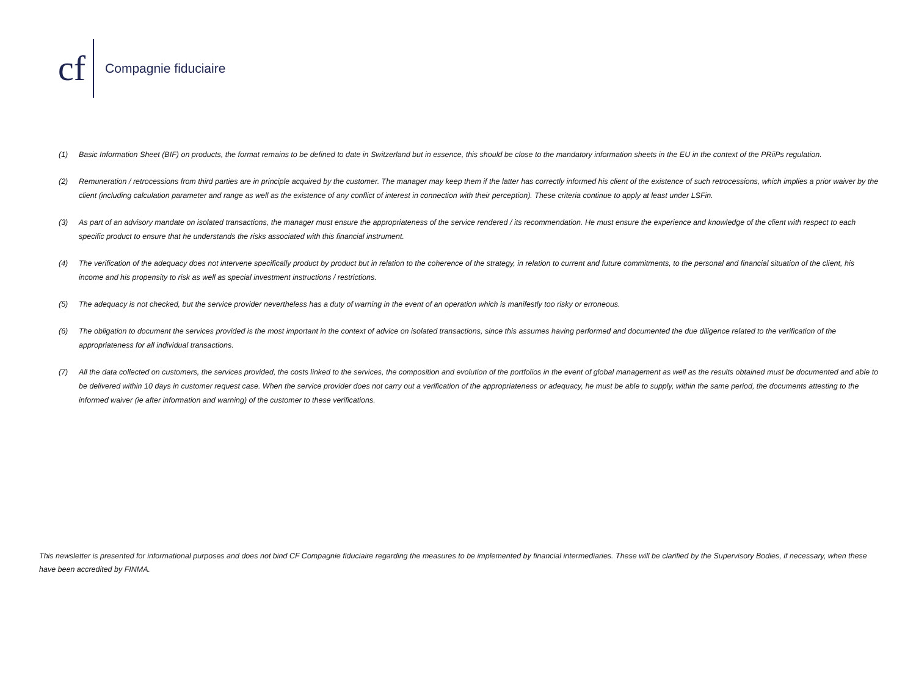cf
Compagnie fiduciaire
(1) Basic Information Sheet (BIF) on products, the format remains to be defined to date in Switzerland but in essence, this should be close to the mandatory information sheets in the EU in the context of the PRiiPs regulation.
(2) Remuneration / retrocessions from third parties are in principle acquired by the customer. The manager may keep them if the latter has correctly informed his client of the existence of such retrocessions, which implies a prior waiver by the client (including calculation parameter and range as well as the existence of any conflict of interest in connection with their perception). These criteria continue to apply at least under LSFin.
(3) As part of an advisory mandate on isolated transactions, the manager must ensure the appropriateness of the service rendered / its recommendation. He must ensure the experience and knowledge of the client with respect to each specific product to ensure that he understands the risks associated with this financial instrument.
(4) The verification of the adequacy does not intervene specifically product by product but in relation to the coherence of the strategy, in relation to current and future commitments, to the personal and financial situation of the client, his income and his propensity to risk as well as special investment instructions / restrictions.
(5) The adequacy is not checked, but the service provider nevertheless has a duty of warning in the event of an operation which is manifestly too risky or erroneous.
(6) The obligation to document the services provided is the most important in the context of advice on isolated transactions, since this assumes having performed and documented the due diligence related to the verification of the appropriateness for all individual transactions.
(7) All the data collected on customers, the services provided, the costs linked to the services, the composition and evolution of the portfolios in the event of global management as well as the results obtained must be documented and able to be delivered within 10 days in customer request case. When the service provider does not carry out a verification of the appropriateness or adequacy, he must be able to supply, within the same period, the documents attesting to the informed waiver (ie after information and warning) of the customer to these verifications.
This newsletter is presented for informational purposes and does not bind CF Compagnie fiduciaire regarding the measures to be implemented by financial intermediaries. These will be clarified by the Supervisory Bodies, if necessary, when these have been accredited by FINMA.